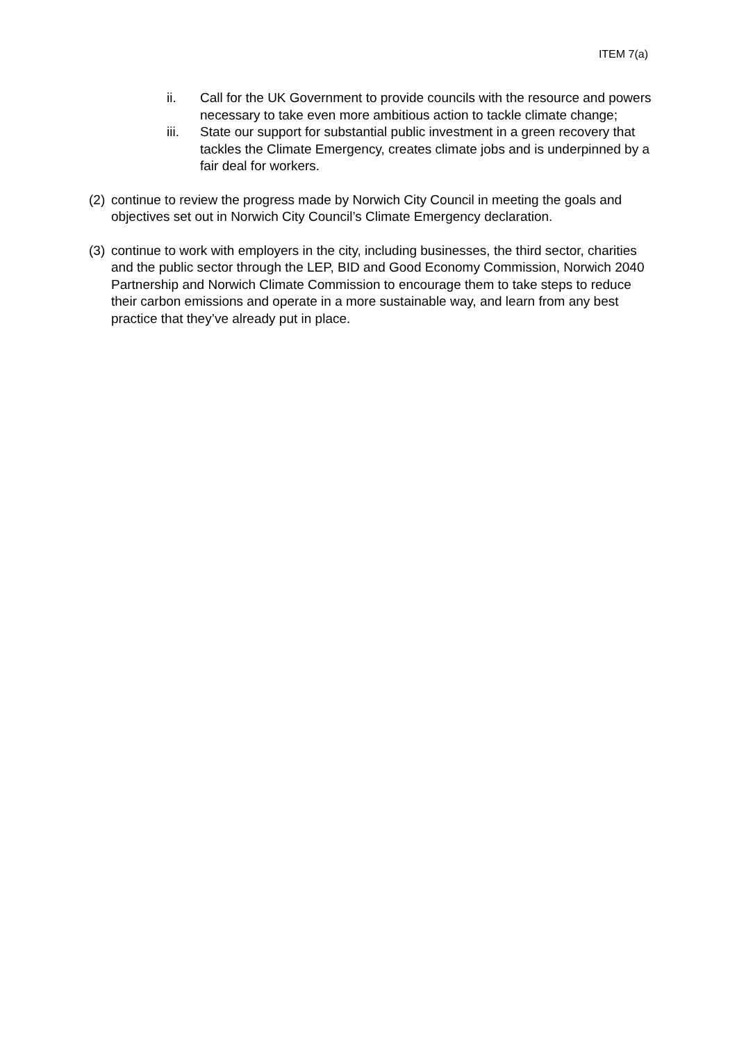ITEM 7(a)
ii. Call for the UK Government to provide councils with the resource and powers necessary to take even more ambitious action to tackle climate change;
iii. State our support for substantial public investment in a green recovery that tackles the Climate Emergency, creates climate jobs and is underpinned by a fair deal for workers.
(2)
continue to review the progress made by Norwich City Council in meeting the goals and objectives set out in Norwich City Council’s Climate Emergency declaration.
(3)
continue to work with employers in the city, including businesses, the third sector, charities and the public sector through the LEP, BID and Good Economy Commission, Norwich 2040 Partnership and Norwich Climate Commission to encourage them to take steps to reduce their carbon emissions and operate in a more sustainable way, and learn from any best practice that they’ve already put in place.